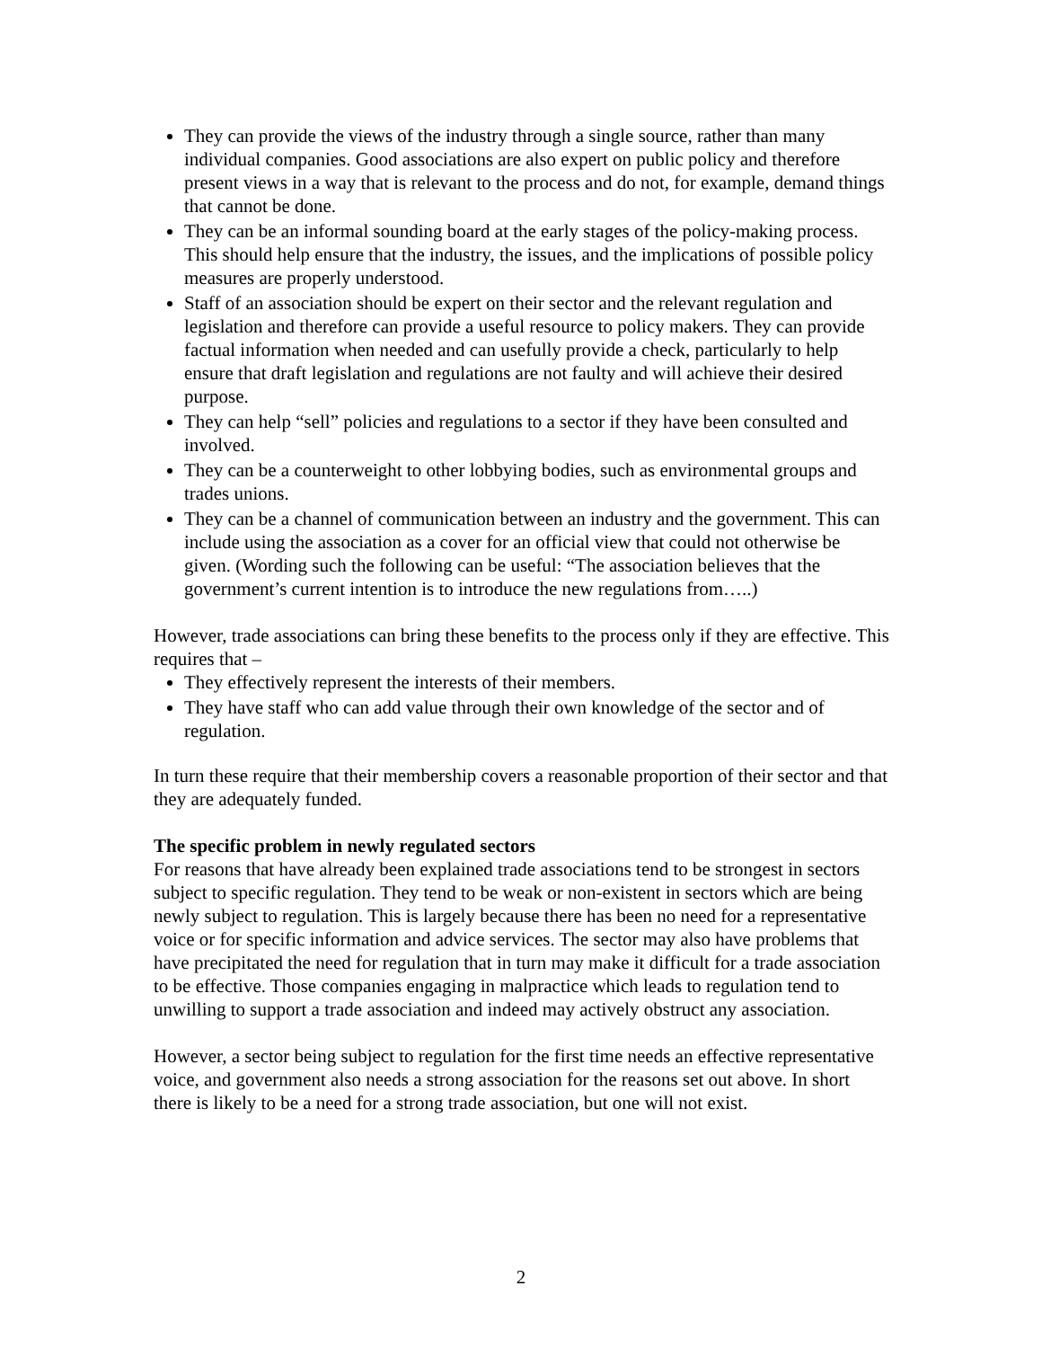They can provide the views of the industry through a single source, rather than many individual companies. Good associations are also expert on public policy and therefore present views in a way that is relevant to the process and do not, for example, demand things that cannot be done.
They can be an informal sounding board at the early stages of the policy-making process. This should help ensure that the industry, the issues, and the implications of possible policy measures are properly understood.
Staff of an association should be expert on their sector and the relevant regulation and legislation and therefore can provide a useful resource to policy makers. They can provide factual information when needed and can usefully provide a check, particularly to help ensure that draft legislation and regulations are not faulty and will achieve their desired purpose.
They can help “sell” policies and regulations to a sector if they have been consulted and involved.
They can be a counterweight to other lobbying bodies, such as environmental groups and trades unions.
They can be a channel of communication between an industry and the government. This can include using the association as a cover for an official view that could not otherwise be given. (Wording such the following can be useful: “The association believes that the government’s current intention is to introduce the new regulations from…..)
However, trade associations can bring these benefits to the process only if they are effective. This requires that –
They effectively represent the interests of their members.
They have staff who can add value through their own knowledge of the sector and of regulation.
In turn these require that their membership covers a reasonable proportion of their sector and that they are adequately funded.
The specific problem in newly regulated sectors
For reasons that have already been explained trade associations tend to be strongest in sectors subject to specific regulation. They tend to be weak or non-existent in sectors which are being newly subject to regulation. This is largely because there has been no need for a representative voice or for specific information and advice services. The sector may also have problems that have precipitated the need for regulation that in turn may make it difficult for a trade association to be effective. Those companies engaging in malpractice which leads to regulation tend to unwilling to support a trade association and indeed may actively obstruct any association.
However, a sector being subject to regulation for the first time needs an effective representative voice, and government also needs a strong association for the reasons set out above. In short there is likely to be a need for a strong trade association, but one will not exist.
2